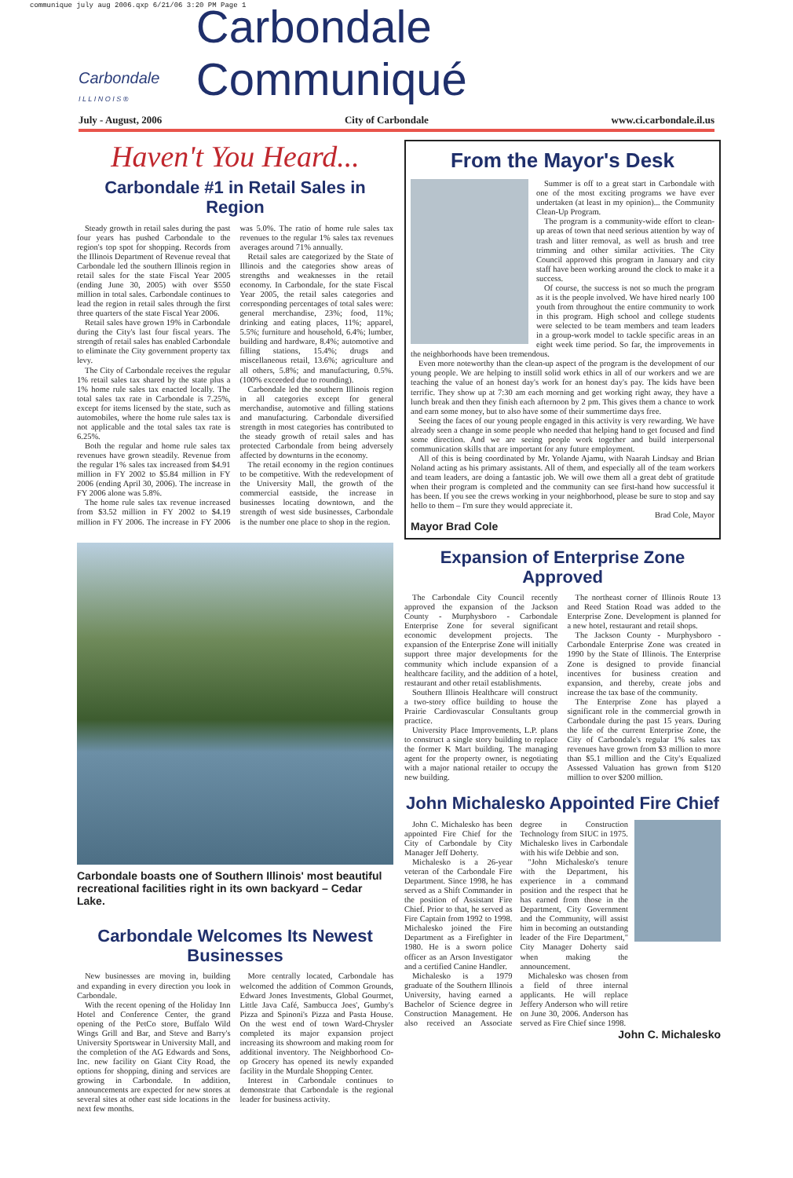communique july aug 2006.qxp 6/21/06 3:20 PM Page 1
Carbondale
I L L I N O I S ®
Carbondale Communiqué
July - August, 2006 City of Carbondale www.ci.carbondale.il.us
Haven't You Heard...
Carbondale #1 in Retail Sales in Region
Steady growth in retail sales during the past four years has pushed Carbondale to the region's top spot for shopping. Records from the Illinois Department of Revenue reveal that Carbondale led the southern Illinois region in retail sales for the state Fiscal Year 2005 (ending June 30, 2005) with over $550 million in total sales. Carbondale continues to lead the region in retail sales through the first three quarters of the state Fiscal Year 2006.
Retail sales have grown 19% in Carbondale during the City's last four fiscal years. The strength of retail sales has enabled Carbondale to eliminate the City government property tax levy.
The City of Carbondale receives the regular 1% retail sales tax shared by the state plus a 1% home rule sales tax enacted locally. The total sales tax rate in Carbondale is 7.25%, except for items licensed by the state, such as automobiles, where the home rule sales tax is not applicable and the total sales tax rate is 6.25%.
Both the regular and home rule sales tax revenues have grown steadily. Revenue from the regular 1% sales tax increased from $4.91 million in FY 2002 to $5.84 million in FY 2006 (ending April 30, 2006). The increase in FY 2006 alone was 5.8%.
The home rule sales tax revenue increased from $3.52 million in FY 2002 to $4.19 million in FY 2006. The increase in FY 2006 was 5.0%. The ratio of home rule sales tax revenues to the regular 1% sales tax revenues averages around 71% annually.
Retail sales are categorized by the State of Illinois and the categories show areas of strengths and weaknesses in the retail economy. In Carbondale, for the state Fiscal Year 2005, the retail sales categories and corresponding percentages of total sales were: general merchandise, 23%; food, 11%; drinking and eating places, 11%; apparel, 5.5%; furniture and household, 6.4%; lumber, building and hardware, 8.4%; automotive and filling stations, 15.4%; drugs and miscellaneous retail, 13.6%; agriculture and all others, 5.8%; and manufacturing, 0.5%. (100% exceeded due to rounding).
Carbondale led the southern Illinois region in all categories except for general merchandise, automotive and filling stations and manufacturing. Carbondale diversified strength in most categories has contributed to the steady growth of retail sales and has protected Carbondale from being adversely affected by downturns in the economy.
The retail economy in the region continues to be competitive. With the redevelopment of the University Mall, the growth of the commercial eastside, the increase in businesses locating downtown, and the strength of west side businesses, Carbondale is the number one place to shop in the region.
Carbondale boasts one of Southern Illinois' most beautiful recreational facilities right in its own backyard – Cedar Lake.
Carbondale Welcomes Its Newest Businesses
New businesses are moving in, building and expanding in every direction you look in Carbondale.
With the recent opening of the Holiday Inn Hotel and Conference Center, the grand opening of the PetCo store, Buffalo Wild Wings Grill and Bar, and Steve and Barry's University Sportswear in University Mall, and the completion of the AG Edwards and Sons, Inc. new facility on Giant City Road, the options for shopping, dining and services are growing in Carbondale. In addition, announcements are expected for new stores at several sites at other east side locations in the next few months.
More centrally located, Carbondale has welcomed the addition of Common Grounds, Edward Jones Investments, Global Gourmet, Little Java Café, Sambucca Joes', Gumby's Pizza and Spinoni's Pizza and Pasta House. On the west end of town Ward-Chrysler completed its major expansion project increasing its showroom and making room for additional inventory. The Neighborhood Co-op Grocery has opened its newly expanded facility in the Murdale Shopping Center.
Interest in Carbondale continues to demonstrate that Carbondale is the regional leader for business activity.
From the Mayor's Desk
Summer is off to a great start in Carbondale with one of the most exciting programs we have ever undertaken (at least in my opinion)... the Community Clean-Up Program.
The program is a community-wide effort to clean-up areas of town that need serious attention by way of trash and litter removal, as well as brush and tree trimming and other similar activities. The City Council approved this program in January and city staff have been working around the clock to make it a success.
Of course, the success is not so much the program as it is the people involved. We have hired nearly 100 youth from throughout the entire community to work in this program. High school and college students were selected to be team members and team leaders in a group-work model to tackle specific areas in an eight week time period. So far, the improvements in the neighborhoods have been tremendous.
Even more noteworthy than the clean-up aspect of the program is the development of our young people. We are helping to instill solid work ethics in all of our workers and we are teaching the value of an honest day's work for an honest day's pay. The kids have been terrific. They show up at 7:30 am each morning and get working right away, they have a lunch break and then they finish each afternoon by 2 pm. This gives them a chance to work and earn some money, but to also have some of their summertime days free.
Seeing the faces of our young people engaged in this activity is very rewarding. We have already seen a change in some people who needed that helping hand to get focused and find some direction. And we are seeing people work together and build interpersonal communication skills that are important for any future employment.
All of this is being coordinated by Mr. Yolande Ajamu, with Naarah Lindsay and Brian Noland acting as his primary assistants. All of them, and especially all of the team workers and team leaders, are doing a fantastic job. We will owe them all a great debt of gratitude when their program is completed and the community can see first-hand how successful it has been. If you see the crews working in your neighborhood, please be sure to stop and say hello to them – I'm sure they would appreciate it.
Brad Cole, Mayor
Mayor Brad Cole
Expansion of Enterprise Zone Approved
The Carbondale City Council recently approved the expansion of the Jackson County - Murphysboro - Carbondale Enterprise Zone for several significant economic development projects. The expansion of the Enterprise Zone will initially support three major developments for the community which include expansion of a healthcare facility, and the addition of a hotel, restaurant and other retail establishments.
Southern Illinois Healthcare will construct a two-story office building to house the Prairie Cardiovascular Consultants group practice.
University Place Improvements, L.P. plans to construct a single story building to replace the former K Mart building. The managing agent for the property owner, is negotiating with a major national retailer to occupy the new building.
The northeast corner of Illinois Route 13 and Reed Station Road was added to the Enterprise Zone. Development is planned for a new hotel, restaurant and retail shops.
The Jackson County - Murphysboro - Carbondale Enterprise Zone was created in 1990 by the State of Illinois. The Enterprise Zone is designed to provide financial incentives for business creation and expansion, and thereby, create jobs and increase the tax base of the community.
The Enterprise Zone has played a significant role in the commercial growth in Carbondale during the past 15 years. During the life of the current Enterprise Zone, the City of Carbondale's regular 1% sales tax revenues have grown from $3 million to more than $5.1 million and the City's Equalized Assessed Valuation has grown from $120 million to over $200 million.
John Michalesko Appointed Fire Chief
John C. Michalesko has been appointed Fire Chief for the City of Carbondale by City Manager Jeff Doherty.
Michalesko is a 26-year veteran of the Carbondale Fire Department. Since 1998, he has served as a Shift Commander in the position of Assistant Fire Chief. Prior to that, he served as Fire Captain from 1992 to 1998. Michalesko joined the Fire Department as a Firefighter in 1980. He is a sworn police officer as an Arson Investigator and a certified Canine Handler.
Michalesko is a 1979 graduate of the Southern Illinois University, having earned a Bachelor of Science degree in Construction Management. He also received an Associate degree in Construction Technology from SIUC in 1975. Michalesko lives in Carbondale with his wife Debbie and son.
"John Michalesko's tenure with the Department, his experience in a command position and the respect that he has earned from those in the Department, City Government and the Community, will assist him in becoming an outstanding leader of the Fire Department," City Manager Doherty said when making the announcement.
Michalesko was chosen from a field of three internal applicants. He will replace Jeffery Anderson who will retire on June 30, 2006. Anderson has served as Fire Chief since 1998.
John C. Michalesko